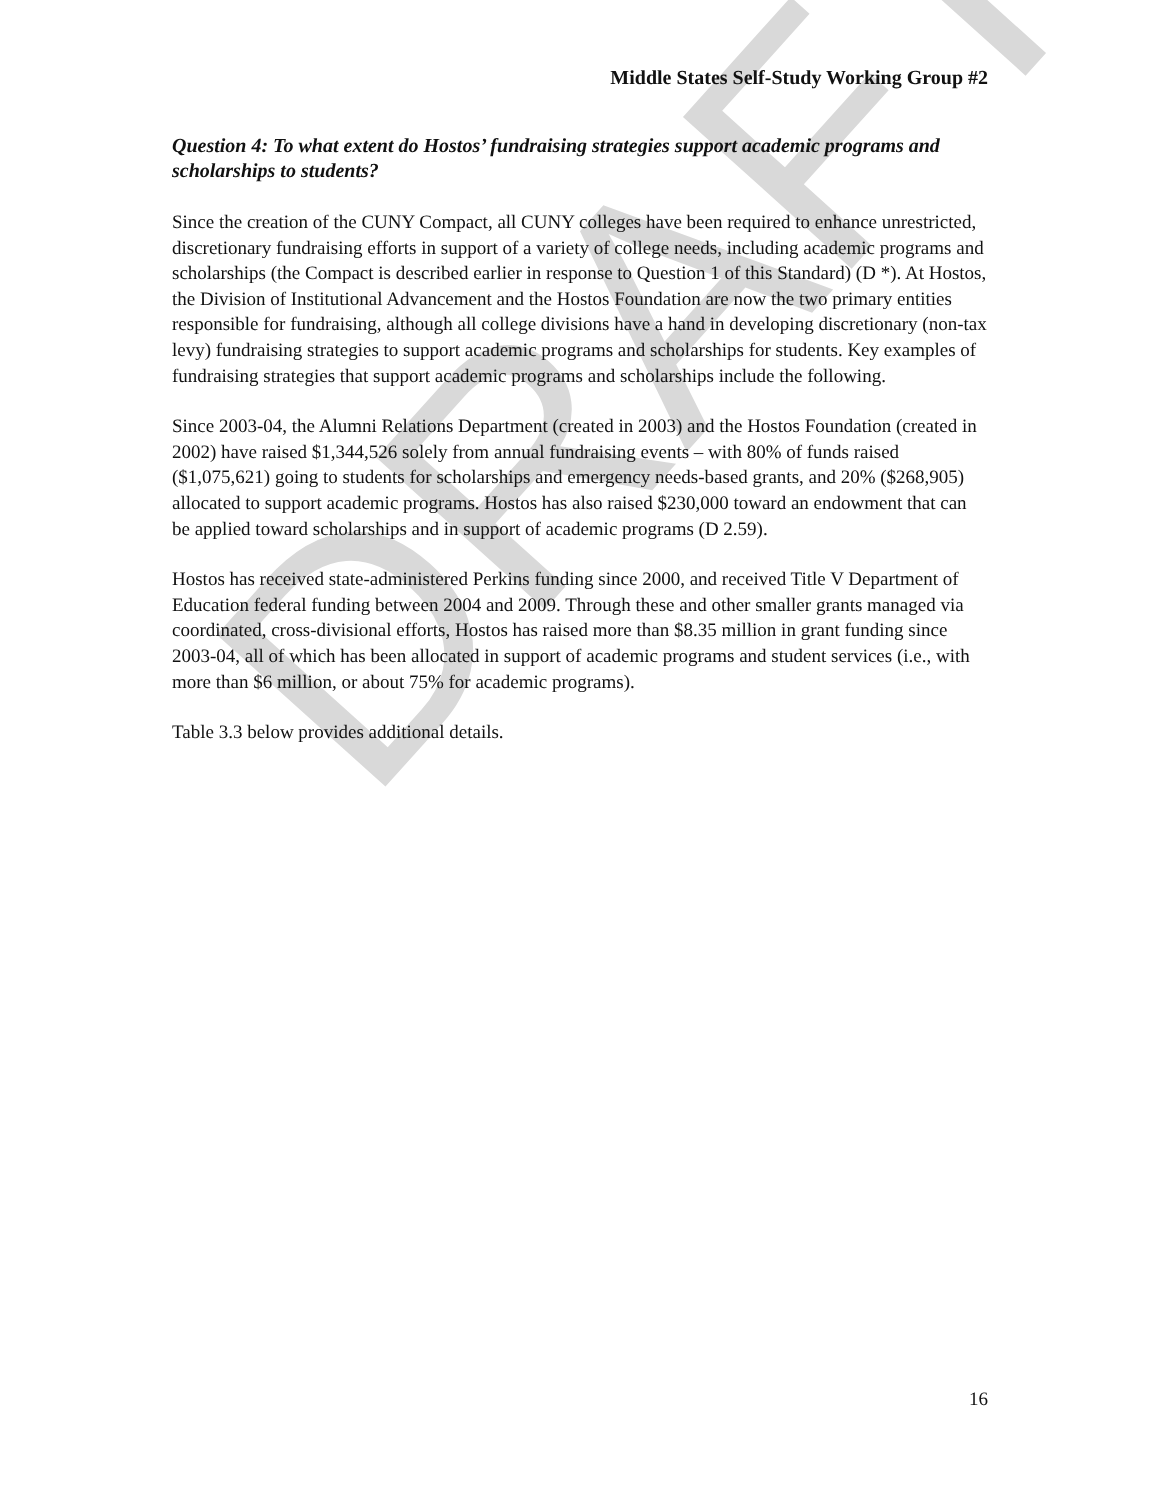DRAFT
Middle States Self-Study Working Group #2
Question 4: To what extent do Hostos’ fundraising strategies support academic programs and scholarships to students?
Since the creation of the CUNY Compact, all CUNY colleges have been required to enhance unrestricted, discretionary fundraising efforts in support of a variety of college needs, including academic programs and scholarships (the Compact is described earlier in response to Question 1 of this Standard) (D *). At Hostos, the Division of Institutional Advancement and the Hostos Foundation are now the two primary entities responsible for fundraising, although all college divisions have a hand in developing discretionary (non-tax levy) fundraising strategies to support academic programs and scholarships for students. Key examples of fundraising strategies that support academic programs and scholarships include the following.
Since 2003-04, the Alumni Relations Department (created in 2003) and the Hostos Foundation (created in 2002) have raised $1,344,526 solely from annual fundraising events – with 80% of funds raised ($1,075,621) going to students for scholarships and emergency needs-based grants, and 20% ($268,905) allocated to support academic programs. Hostos has also raised $230,000 toward an endowment that can be applied toward scholarships and in support of academic programs (D 2.59).
Hostos has received state-administered Perkins funding since 2000, and received Title V Department of Education federal funding between 2004 and 2009. Through these and other smaller grants managed via coordinated, cross-divisional efforts, Hostos has raised more than $8.35 million in grant funding since 2003-04, all of which has been allocated in support of academic programs and student services (i.e., with more than $6 million, or about 75% for academic programs).
Table 3.3 below provides additional details.
16